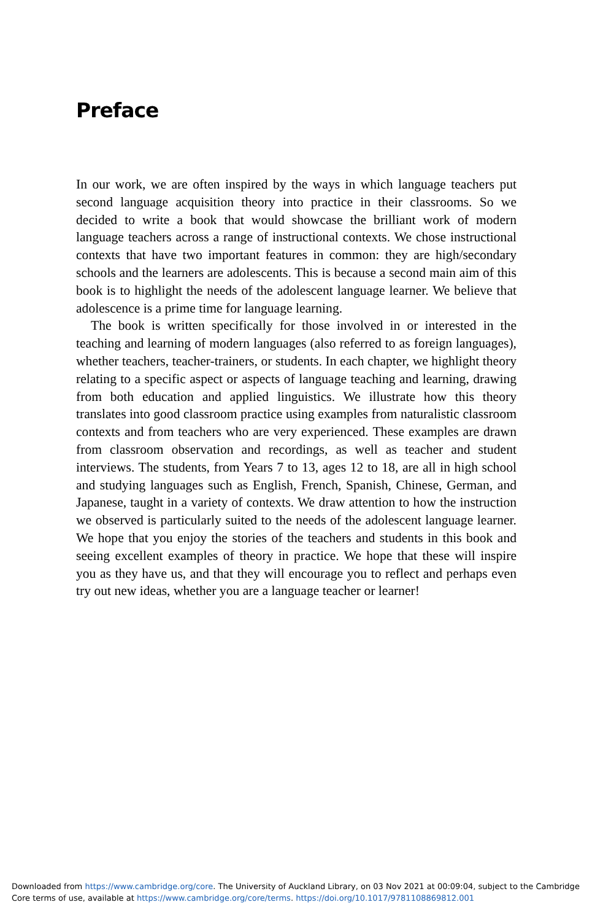Preface
In our work, we are often inspired by the ways in which language teachers put second language acquisition theory into practice in their classrooms. So we decided to write a book that would showcase the brilliant work of modern language teachers across a range of instructional contexts. We chose instructional contexts that have two important features in common: they are high/secondary schools and the learners are adolescents. This is because a second main aim of this book is to highlight the needs of the adolescent language learner. We believe that adolescence is a prime time for language learning.
The book is written specifically for those involved in or interested in the teaching and learning of modern languages (also referred to as foreign languages), whether teachers, teacher-trainers, or students. In each chapter, we highlight theory relating to a specific aspect or aspects of language teaching and learning, drawing from both education and applied linguistics. We illustrate how this theory translates into good classroom practice using examples from naturalistic classroom contexts and from teachers who are very experienced. These examples are drawn from classroom observation and recordings, as well as teacher and student interviews. The students, from Years 7 to 13, ages 12 to 18, are all in high school and studying languages such as English, French, Spanish, Chinese, German, and Japanese, taught in a variety of contexts. We draw attention to how the instruction we observed is particularly suited to the needs of the adolescent language learner. We hope that you enjoy the stories of the teachers and students in this book and seeing excellent examples of theory in practice. We hope that these will inspire you as they have us, and that they will encourage you to reflect and perhaps even try out new ideas, whether you are a language teacher or learner!
Downloaded from https://www.cambridge.org/core. The University of Auckland Library, on 03 Nov 2021 at 00:09:04, subject to the Cambridge Core terms of use, available at https://www.cambridge.org/core/terms. https://doi.org/10.1017/9781108869812.001